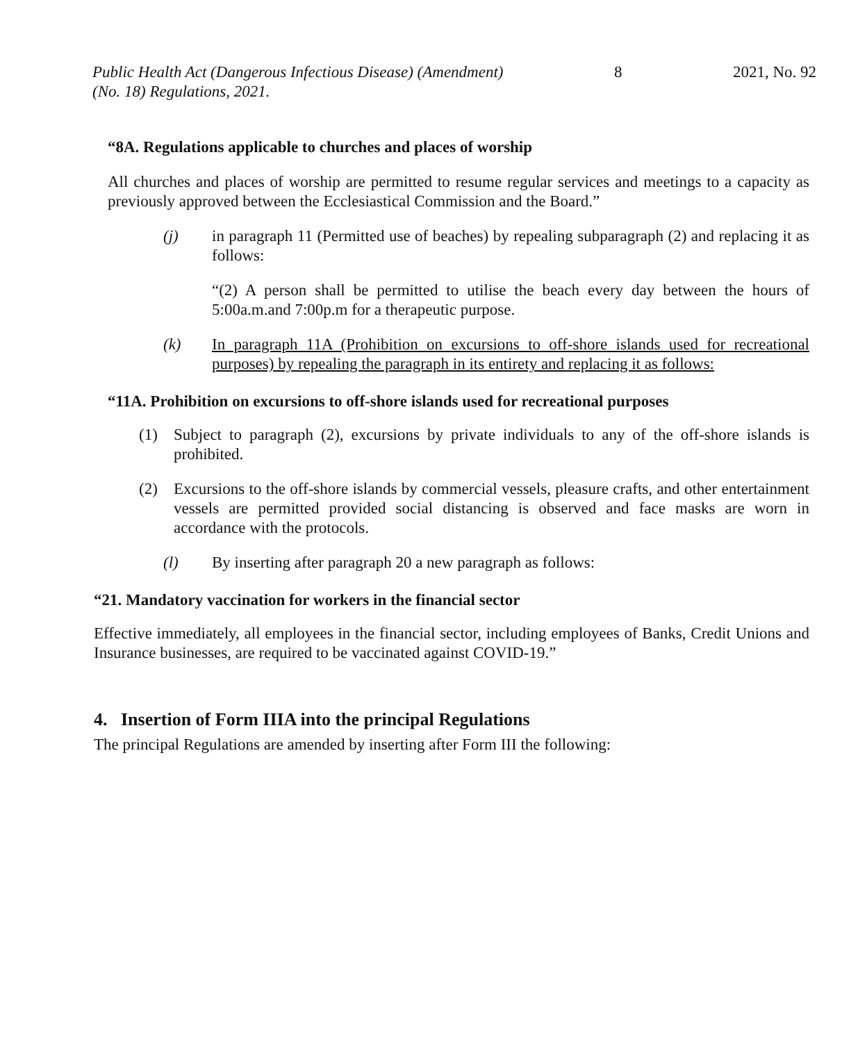Public Health Act (Dangerous Infectious Disease) (Amendment)
(No. 18) Regulations, 2021.
8 2021, No. 92
“8A. Regulations applicable to churches and places of worship
All churches and places of worship are permitted to resume regular services and meetings to a capacity as previously approved between the Ecclesiastical Commission and the Board.”
(j) in paragraph 11 (Permitted use of beaches) by repealing subparagraph (2) and replacing it as follows:
“(2) A person shall be permitted to utilise the beach every day between the hours of 5:00a.m.and 7:00p.m for a therapeutic purpose.
(k) In paragraph 11A (Prohibition on excursions to off-shore islands used for recreational purposes) by repealing the paragraph in its entirety and replacing it as follows:
“11A. Prohibition on excursions to off-shore islands used for recreational purposes
(1) Subject to paragraph (2), excursions by private individuals to any of the off-shore islands is prohibited.
(2) Excursions to the off-shore islands by commercial vessels, pleasure crafts, and other entertainment vessels are permitted provided social distancing is observed and face masks are worn in accordance with the protocols.
(l) By inserting after paragraph 20 a new paragraph as follows:
“21. Mandatory vaccination for workers in the financial sector
Effective immediately, all employees in the financial sector, including employees of Banks, Credit Unions and Insurance businesses, are required to be vaccinated against COVID-19.”
4. Insertion of Form IIIA into the principal Regulations
The principal Regulations are amended by inserting after Form III the following: